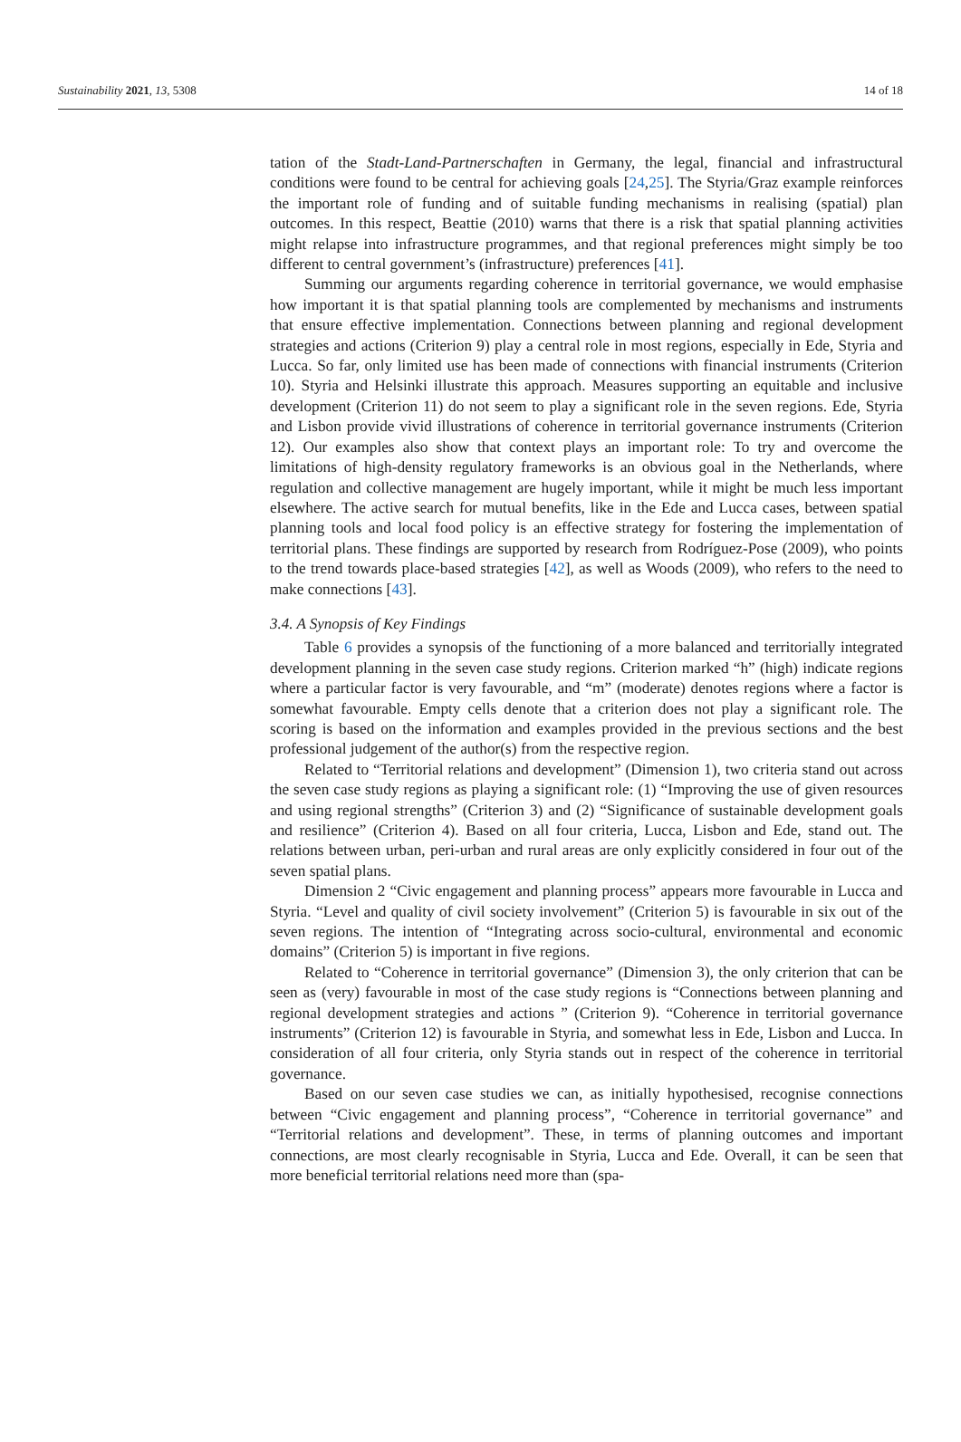Sustainability 2021, 13, 5308 14 of 18
tation of the Stadt-Land-Partnerschaften in Germany, the legal, financial and infrastructural conditions were found to be central for achieving goals [24,25]. The Styria/Graz example reinforces the important role of funding and of suitable funding mechanisms in realising (spatial) plan outcomes. In this respect, Beattie (2010) warns that there is a risk that spatial planning activities might relapse into infrastructure programmes, and that regional preferences might simply be too different to central government’s (infrastructure) preferences [41].
Summing our arguments regarding coherence in territorial governance, we would emphasise how important it is that spatial planning tools are complemented by mechanisms and instruments that ensure effective implementation. Connections between planning and regional development strategies and actions (Criterion 9) play a central role in most regions, especially in Ede, Styria and Lucca. So far, only limited use has been made of connections with financial instruments (Criterion 10). Styria and Helsinki illustrate this approach. Measures supporting an equitable and inclusive development (Criterion 11) do not seem to play a significant role in the seven regions. Ede, Styria and Lisbon provide vivid illustrations of coherence in territorial governance instruments (Criterion 12). Our examples also show that context plays an important role: To try and overcome the limitations of high-density regulatory frameworks is an obvious goal in the Netherlands, where regulation and collective management are hugely important, while it might be much less important elsewhere. The active search for mutual benefits, like in the Ede and Lucca cases, between spatial planning tools and local food policy is an effective strategy for fostering the implementation of territorial plans. These findings are supported by research from Rodríguez-Pose (2009), who points to the trend towards place-based strategies [42], as well as Woods (2009), who refers to the need to make connections [43].
3.4. A Synopsis of Key Findings
Table 6 provides a synopsis of the functioning of a more balanced and territorially integrated development planning in the seven case study regions. Criterion marked “h” (high) indicate regions where a particular factor is very favourable, and “m” (moderate) denotes regions where a factor is somewhat favourable. Empty cells denote that a criterion does not play a significant role. The scoring is based on the information and examples provided in the previous sections and the best professional judgement of the author(s) from the respective region.
Related to “Territorial relations and development” (Dimension 1), two criteria stand out across the seven case study regions as playing a significant role: (1) “Improving the use of given resources and using regional strengths” (Criterion 3) and (2) “Significance of sustainable development goals and resilience” (Criterion 4). Based on all four criteria, Lucca, Lisbon and Ede, stand out. The relations between urban, peri-urban and rural areas are only explicitly considered in four out of the seven spatial plans.
Dimension 2 “Civic engagement and planning process” appears more favourable in Lucca and Styria. “Level and quality of civil society involvement” (Criterion 5) is favourable in six out of the seven regions. The intention of “Integrating across socio-cultural, environmental and economic domains” (Criterion 5) is important in five regions.
Related to “Coherence in territorial governance” (Dimension 3), the only criterion that can be seen as (very) favourable in most of the case study regions is “Connections between planning and regional development strategies and actions ” (Criterion 9). “Coherence in territorial governance instruments” (Criterion 12) is favourable in Styria, and somewhat less in Ede, Lisbon and Lucca. In consideration of all four criteria, only Styria stands out in respect of the coherence in territorial governance.
Based on our seven case studies we can, as initially hypothesised, recognise connections between “Civic engagement and planning process”, “Coherence in territorial governance” and “Territorial relations and development”. These, in terms of planning outcomes and important connections, are most clearly recognisable in Styria, Lucca and Ede. Overall, it can be seen that more beneficial territorial relations need more than (spa-